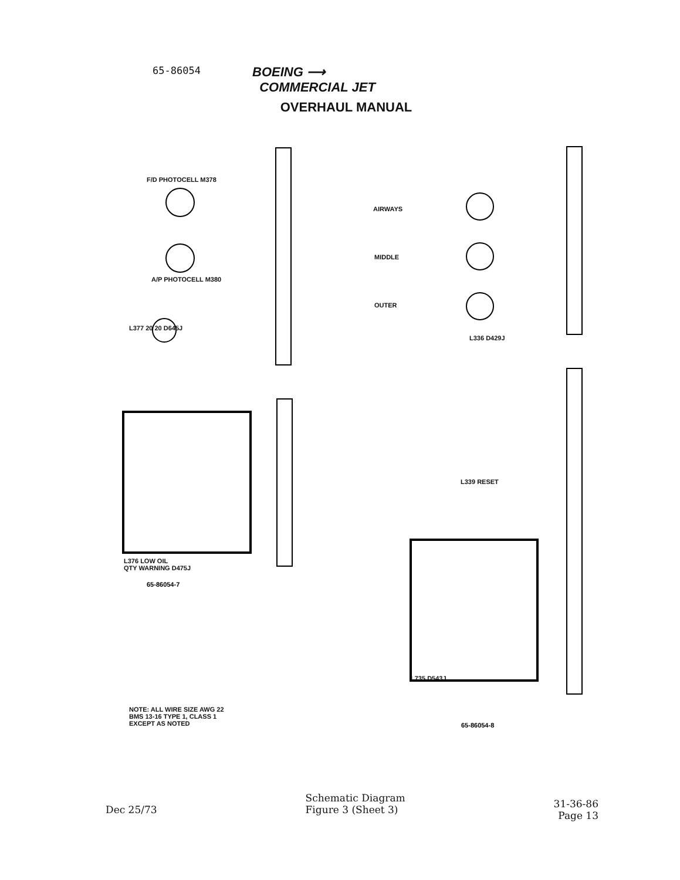65-86054
BOEING ⟶
COMMERCIAL JET
OVERHAUL MANUAL
65-86054-7
65-86054-8
F/D PHOTOCELL M378
A/P PHOTOCELL M380
L377 20 20 D645J
AIRWAYS
MIDDLE
OUTER
L336 D429J
L339 RESET
L376 LOW OIL
QTY WARNING D475J
L735 D543J
NOTE: ALL WIRE SIZE AWG 22
BMS 13-16 TYPE 1, CLASS 1
EXCEPT AS NOTED
Dec 25/73
Schematic Diagram
Figure 3 (Sheet 3)
31-36-86
Page 13